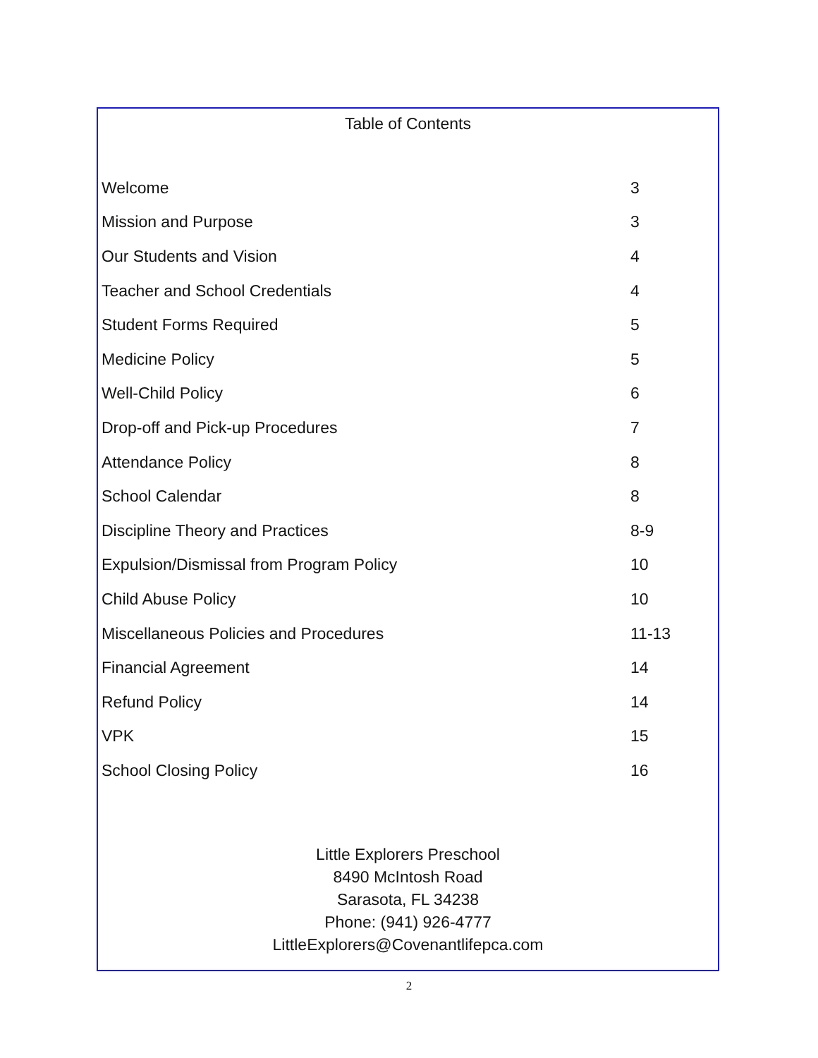Table of Contents
| Welcome | 3 |
| Mission and Purpose | 3 |
| Our Students and Vision | 4 |
| Teacher and School Credentials | 4 |
| Student Forms Required | 5 |
| Medicine Policy | 5 |
| Well-Child Policy | 6 |
| Drop-off and Pick-up Procedures | 7 |
| Attendance Policy | 8 |
| School Calendar | 8 |
| Discipline Theory and Practices | 8-9 |
| Expulsion/Dismissal from Program Policy | 10 |
| Child Abuse Policy | 10 |
| Miscellaneous Policies and Procedures | 11-13 |
| Financial Agreement | 14 |
| Refund Policy | 14 |
| VPK | 15 |
| School Closing Policy | 16 |
Little Explorers Preschool
8490 McIntosh Road
Sarasota, FL 34238
Phone: (941) 926-4777
LittleExplorers@Covenantlifepca.com
2